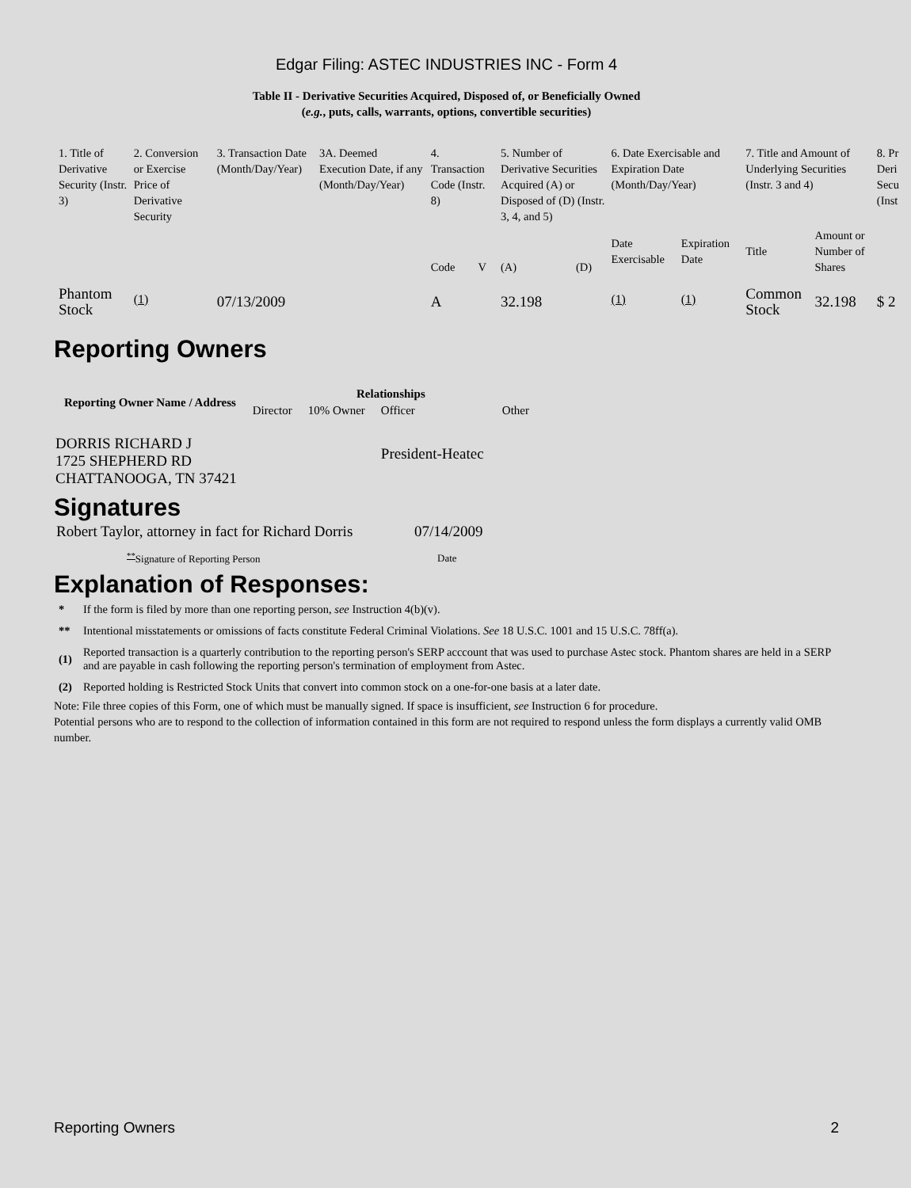Edgar Filing: ASTEC INDUSTRIES INC - Form 4
Table II - Derivative Securities Acquired, Disposed of, or Beneficially Owned
(e.g., puts, calls, warrants, options, convertible securities)
| 1. Title of Derivative Security (Instr. 3) | 2. Conversion or Exercise Price of Derivative Security | 3. Transaction Date (Month/Day/Year) | 3A. Deemed Execution Date, if any (Month/Day/Year) | 4. Transaction Code (Instr. 8) | | 5. Number of Derivative Securities Acquired (A) or Disposed of (D) (Instr. 3, 4, and 5) | | 6. Date Exercisable and Expiration Date (Month/Day/Year) | | 7. Title and Amount of Underlying Securities (Instr. 3 and 4) | | 8. Pr Deri Secu (Inst |
| --- | --- | --- | --- | --- | --- | --- | --- | --- | --- | --- | --- | --- |
| | | | | Code | V | (A) | (D) | Date Exercisable | Expiration Date | Title | Amount or Number of Shares | |
| Phantom Stock | <sup>(1)</sup> | 07/13/2009 | | A | | 32.198 | | <sup>(1)</sup> | <sup>(1)</sup> | Common Stock | 32.198 | $ 2 |
Reporting Owners
| Reporting Owner Name / Address | Relationships | | | |
| --- | --- | --- | --- | --- |
| | Director | 10% Owner | Officer | Other |
| DORRIS RICHARD J 1725 SHEPHERD RD CHATTANOOGA, TN 37421 | | | President-Heatec | |
Signatures
| Robert Taylor, attorney in fact for Richard Dorris | 07/14/2009 |
| <sup>**</sup> Signature of Reporting Person | Date |
Explanation of Responses:
| * | If the form is filed by more than one reporting person, see Instruction 4(b)(v). |
| ** | Intentional misstatements or omissions of facts constitute Federal Criminal Violations. See 18 U.S.C. 1001 and 15 U.S.C. 78ff(a). |
| (1) | Reported transaction is a quarterly contribution to the reporting person's SERP acccount that was used to purchase Astec stock. Phantom shares are held in a SERP and are payable in cash following the reporting person's termination of employment from Astec. |
| (2) | Reported holding is Restricted Stock Units that convert into common stock on a one-for-one basis at a later date. |
Note: File three copies of this Form, one of which must be manually signed. If space is insufficient, see Instruction 6 for procedure.
Potential persons who are to respond to the collection of information contained in this form are not required to respond unless the form displays a currently valid OMB number.
Reporting Owners 2